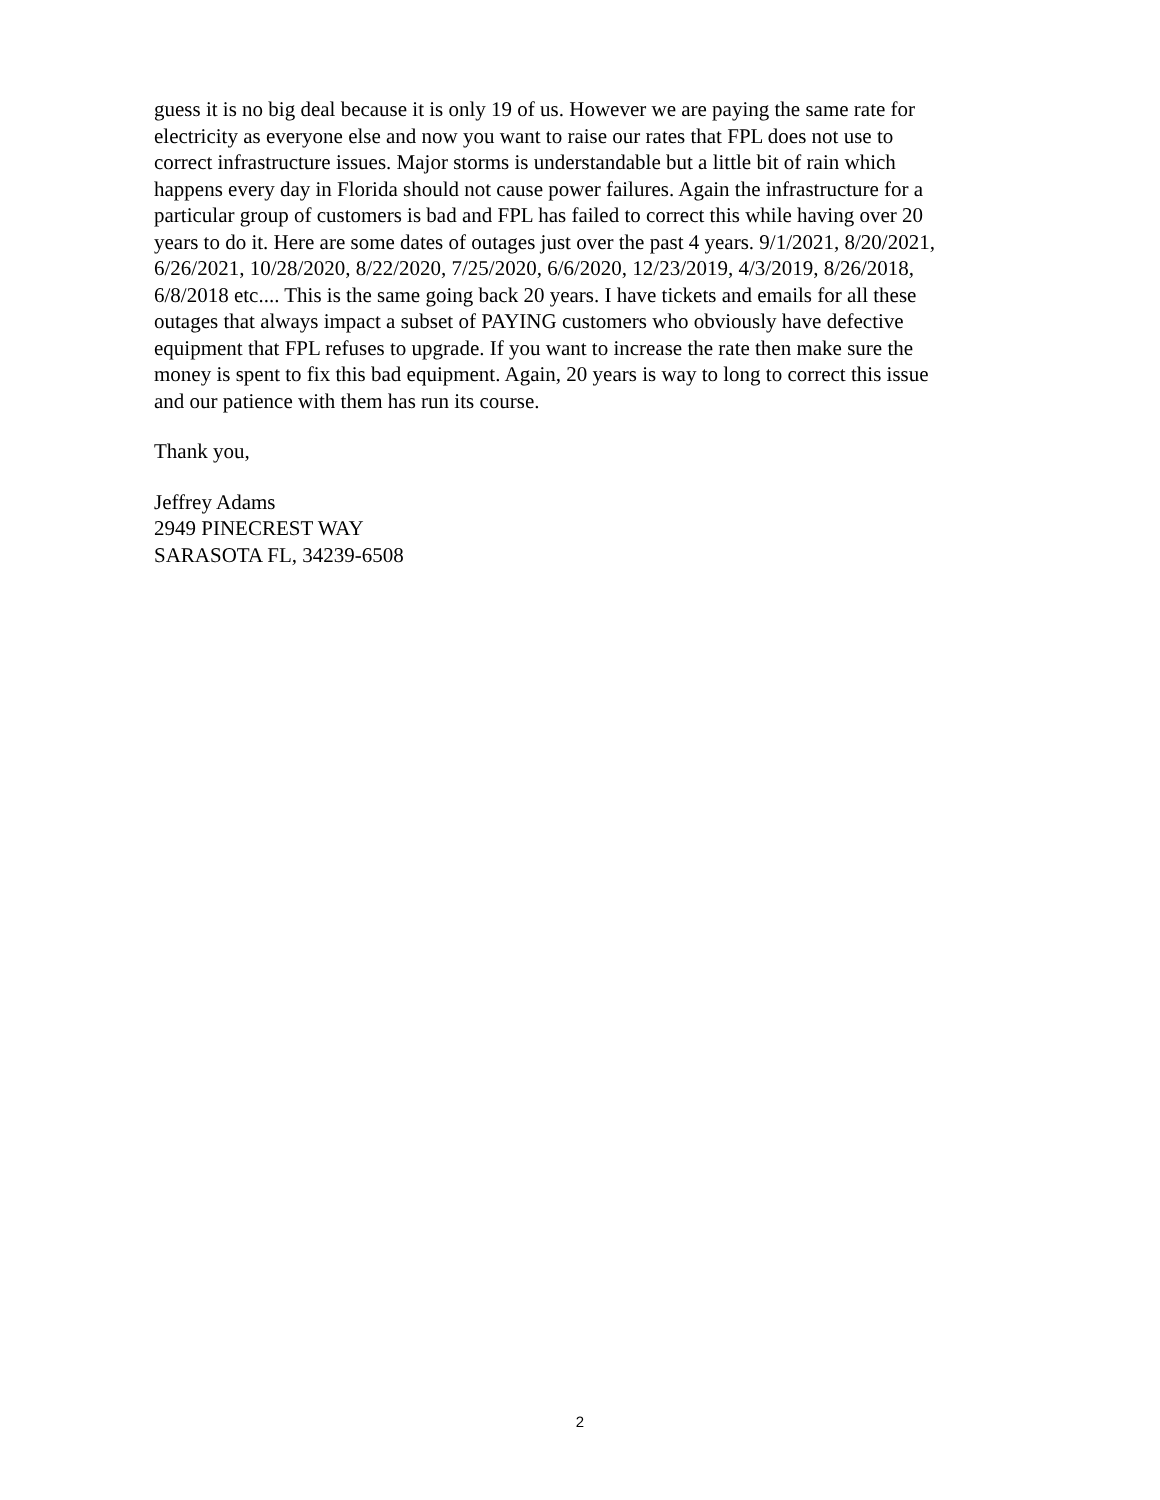guess it is no big deal because it is only 19 of us. However we are paying the same rate for
electricity as everyone else and now you want to raise our rates that FPL does not use to
correct infrastructure issues. Major storms is understandable but a little bit of rain which
happens every day in Florida should not cause power failures. Again the infrastructure for a
particular group of customers is bad and FPL has failed to correct this while having over 20
years to do it. Here are some dates of outages just over the past 4 years. 9/1/2021, 8/20/2021,
6/26/2021, 10/28/2020, 8/22/2020, 7/25/2020, 6/6/2020, 12/23/2019, 4/3/2019, 8/26/2018,
6/8/2018 etc.... This is the same going back 20 years. I have tickets and emails for all these
outages that always impact a subset of PAYING customers who obviously have defective
equipment that FPL refuses to upgrade. If you want to increase the rate then make sure the
money is spent to fix this bad equipment. Again, 20 years is way to long to correct this issue
and our patience with them has run its course.
Thank you,
Jeffrey Adams
2949 PINECREST WAY
SARASOTA FL, 34239-6508
2